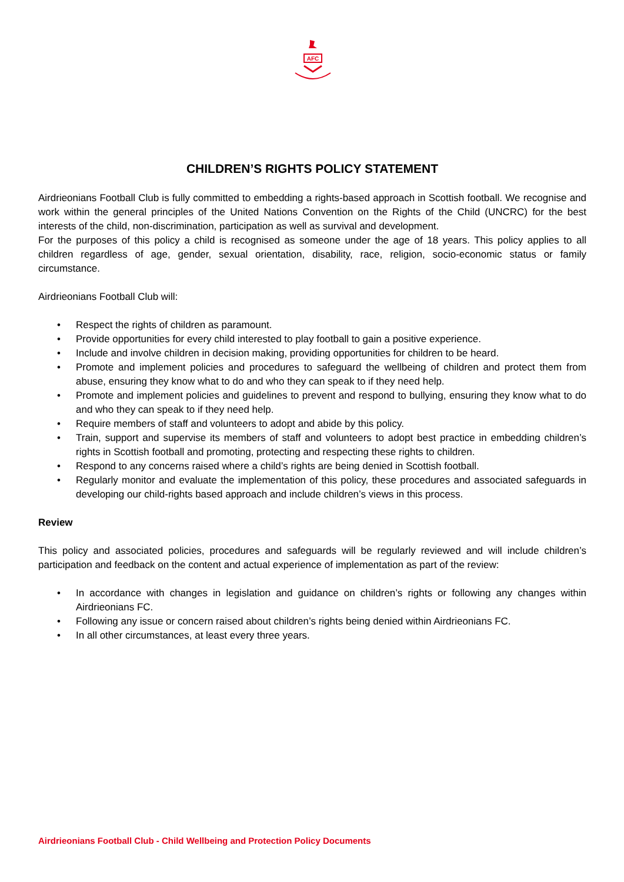AFC
CHILDREN’S RIGHTS POLICY STATEMENT
Airdrieonians Football Club is fully committed to embedding a rights-based approach in Scottish football. We recognise and work within the general principles of the United Nations Convention on the Rights of the Child (UNCRC) for the best interests of the child, non-discrimination, participation as well as survival and development.
For the purposes of this policy a child is recognised as someone under the age of 18 years. This policy applies to all children regardless of age, gender, sexual orientation, disability, race, religion, socio-economic status or family circumstance.
Airdrieonians Football Club will:
• Respect the rights of children as paramount.
• Provide opportunities for every child interested to play football to gain a positive experience.
• Include and involve children in decision making, providing opportunities for children to be heard.
• Promote and implement policies and procedures to safeguard the wellbeing of children and protect them from abuse, ensuring they know what to do and who they can speak to if they need help.
• Promote and implement policies and guidelines to prevent and respond to bullying, ensuring they know what to do and who they can speak to if they need help.
• Require members of staff and volunteers to adopt and abide by this policy.
• Train, support and supervise its members of staff and volunteers to adopt best practice in embedding children’s rights in Scottish football and promoting, protecting and respecting these rights to children.
• Respond to any concerns raised where a child’s rights are being denied in Scottish football.
• Regularly monitor and evaluate the implementation of this policy, these procedures and associated safeguards in developing our child-rights based approach and include children’s views in this process.
Review
This policy and associated policies, procedures and safeguards will be regularly reviewed and will include children’s participation and feedback on the content and actual experience of implementation as part of the review:
• In accordance with changes in legislation and guidance on children’s rights or following any changes within Airdrieonians FC.
• Following any issue or concern raised about children’s rights being denied within Airdrieonians FC.
• In all other circumstances, at least every three years.
Airdrieonians Football Club - Child Wellbeing and Protection Policy Documents